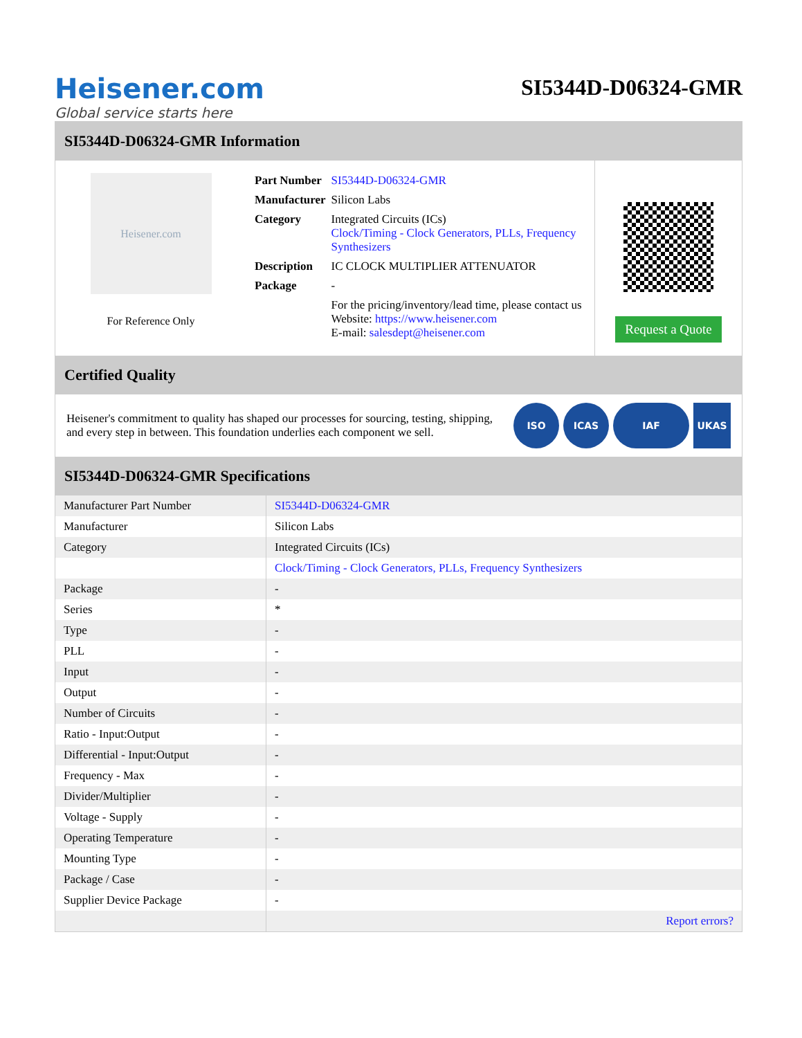Heisener.com
Global service starts here
SI5344D-D06324-GMR
SI5344D-D06324-GMR Information
Heisener.com
For Reference Only
| Part Number | SI5344D-D06324-GMR |
| Manufacturer | Silicon Labs |
| Category | Integrated Circuits (ICs) Clock/Timing - Clock Generators, PLLs, Frequency Synthesizers |
| Description | IC CLOCK MULTIPLIER ATTENUATOR |
| Package | - |
| | For the pricing/inventory/lead time, please contact us Website: https://www.heisener.com E-mail: salesdept@heisener.com |
Request a Quote
Certified Quality
Heisener's commitment to quality has shaped our processes for sourcing, testing, shipping, and every step in between. This foundation underlies each component we sell.
ISO ICAS IAF UKAS
SI5344D-D06324-GMR Specifications
| Manufacturer Part Number | SI5344D-D06324-GMR |
| Manufacturer | Silicon Labs |
| Category | Integrated Circuits (ICs) |
| | Clock/Timing - Clock Generators, PLLs, Frequency Synthesizers |
| Package | - |
| Series | * |
| Type | - |
| PLL | - |
| Input | - |
| Output | - |
| Number of Circuits | - |
| Ratio - Input:Output | - |
| Differential - Input:Output | - |
| Frequency - Max | - |
| Divider/Multiplier | - |
| Voltage - Supply | - |
| Operating Temperature | - |
| Mounting Type | - |
| Package / Case | - |
| Supplier Device Package | - |
| | Report errors? |